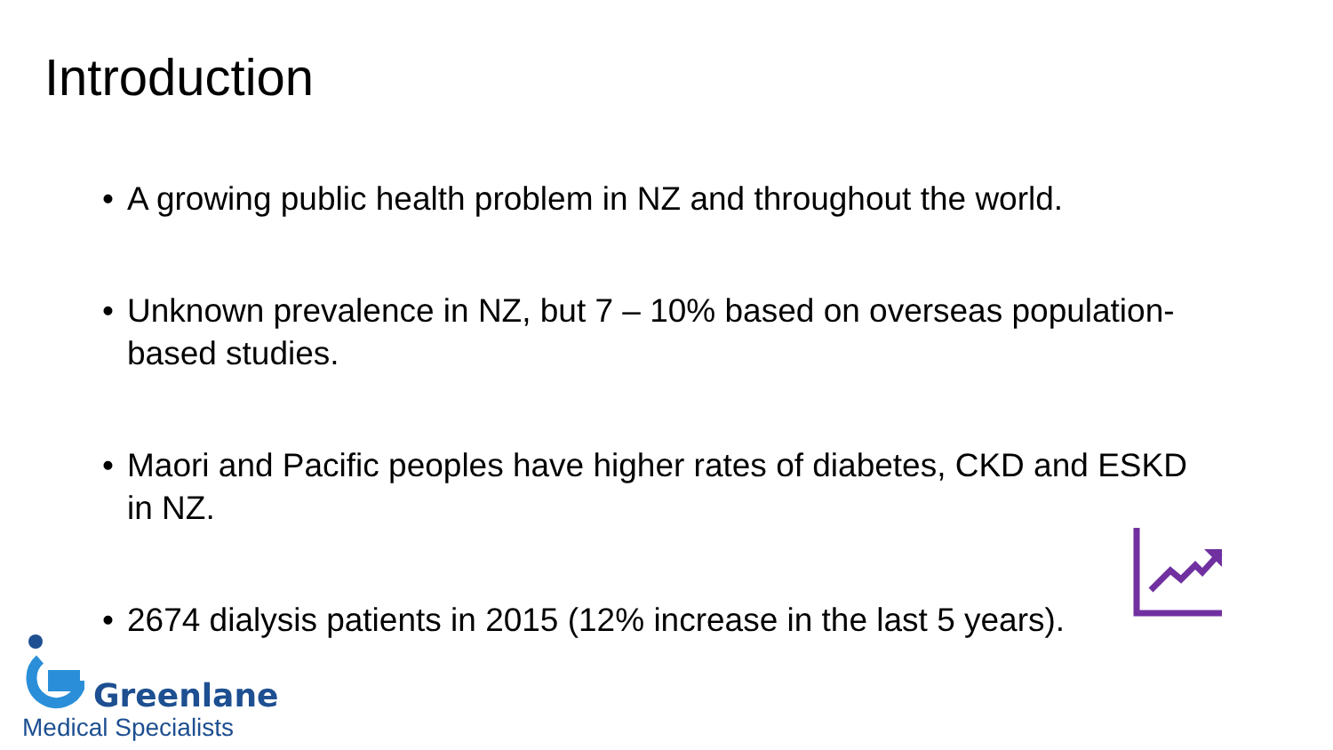Introduction
• A growing public health problem in NZ and throughout the world.
• Unknown prevalence in NZ, but 7 – 10% based on overseas population-based studies.
• Maori and Pacific peoples have higher rates of diabetes, CKD and ESKD in NZ.
• 2674 dialysis patients in 2015 (12% increase in the last 5 years).
Greenlane
Medical Specialists